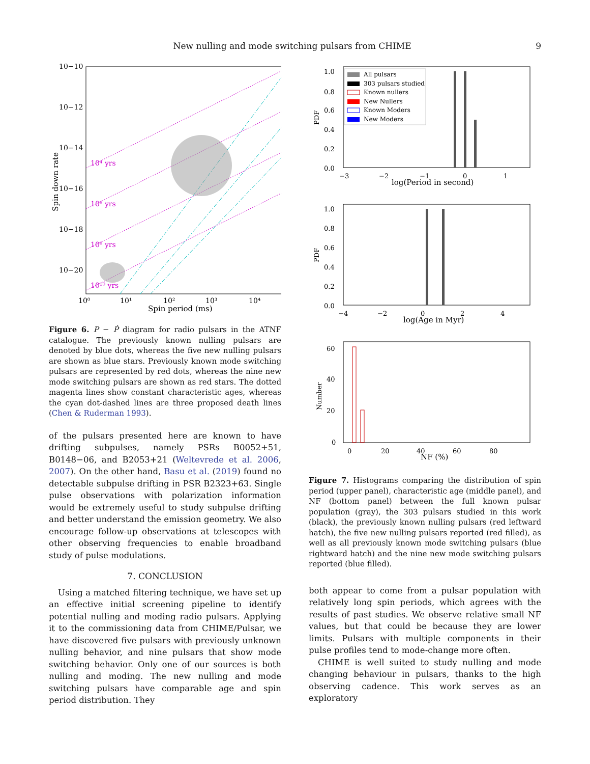New nulling and mode switching pulsars from CHIME 9
10−10
10−12
10−14
10−16
10−18
10−20
10⁰
10¹
10²
10³
10⁴
Spin period (ms)
Spin down rate
10⁴ yrs
10⁶ yrs
10⁸ yrs
10¹⁰ yrs
Figure 6. P − Ṗ diagram for radio pulsars in the ATNF catalogue. The previously known nulling pulsars are denoted by blue dots, whereas the five new nulling pulsars are shown as blue stars. Previously known mode switching pulsars are represented by red dots, whereas the nine new mode switching pulsars are shown as red stars. The dotted magenta lines show constant characteristic ages, whereas the cyan dot-dashed lines are three proposed death lines (Chen & Ruderman 1993).
of the pulsars presented here are known to have drifting subpulses, namely PSRs B0052+51, B0148−06, and B2053+21 (Weltevrede et al. 2006, 2007). On the other hand, Basu et al. (2019) found no detectable subpulse drifting in PSR B2323+63. Single pulse observations with polarization information would be extremely useful to study subpulse drifting and better understand the emission geometry. We also encourage follow-up observations at telescopes with other observing frequencies to enable broadband study of pulse modulations.
7. CONCLUSION
Using a matched filtering technique, we have set up an effective initial screening pipeline to identify potential nulling and moding radio pulsars. Applying it to the commissioning data from CHIME/Pulsar, we have discovered five pulsars with previously unknown nulling behavior, and nine pulsars that show mode switching behavior. Only one of our sources is both nulling and moding. The new nulling and mode switching pulsars have comparable age and spin period distribution. They
1.0
0.8
0.6
0.4
0.2
0.0
PDF
−3
−2
−1
0
1
log(Period in second)
All pulsars
303 pulsars studied
Known nullers
New Nullers
Known Moders
New Moders
1.0
0.8
0.6
0.4
0.2
0.0
PDF
−4
−2
0
2
4
log(Age in Myr)
60
40
20
0
Number
0
20
40
60
80
NF (%)
Figure 7. Histograms comparing the distribution of spin period (upper panel), characteristic age (middle panel), and NF (bottom panel) between the full known pulsar population (gray), the 303 pulsars studied in this work (black), the previously known nulling pulsars (red leftward hatch), the five new nulling pulsars reported (red filled), as well as all previously known mode switching pulsars (blue rightward hatch) and the nine new mode switching pulsars reported (blue filled).
both appear to come from a pulsar population with relatively long spin periods, which agrees with the results of past studies. We observe relative small NF values, but that could be because they are lower limits. Pulsars with multiple components in their pulse profiles tend to mode-change more often.
CHIME is well suited to study nulling and mode changing behaviour in pulsars, thanks to the high observing cadence. This work serves as an exploratory